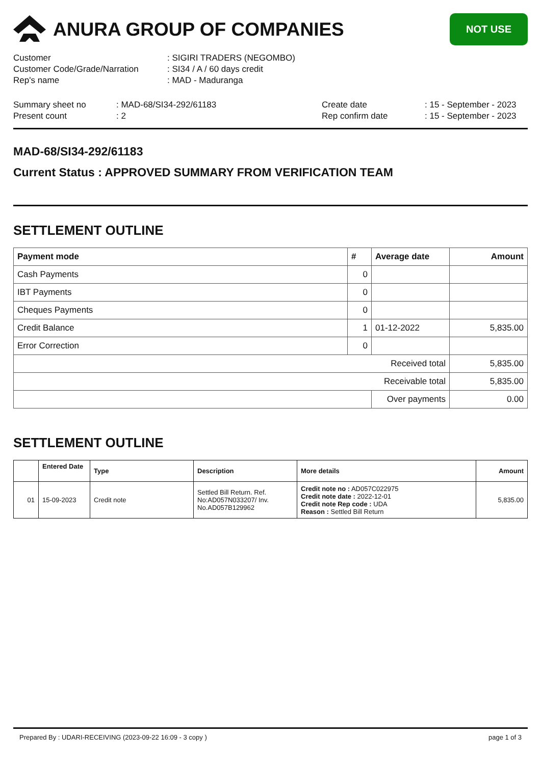ANURA GROUP OF COMPANIES
NOT USE
Customer
: SIGIRI TRADERS (NEGOMBO)
Customer Code/Grade/Narration
: SI34 / A / 60 days credit
Rep's name
: MAD - Maduranga
Summary sheet no
: MAD-68/SI34-292/61183
Create date
: 15 - September - 2023
Present count
: 2
Rep confirm date
: 15 - September - 2023
MAD-68/SI34-292/61183
Current Status : APPROVED SUMMARY FROM VERIFICATION TEAM
SETTLEMENT OUTLINE
| Payment mode | # | Average date | Amount |
| --- | --- | --- | --- |
| Cash Payments | 0 | | |
| IBT Payments | 0 | | |
| Cheques Payments | 0 | | |
| Credit Balance | 1 | 01-12-2022 | 5,835.00 |
| Error Correction | 0 | | |
| Received total | | | 5,835.00 |
| Receivable total | | | 5,835.00 |
| | | Over payments | 0.00 |
SETTLEMENT OUTLINE
| | Entered Date | Type | Description | More details | Amount |
| --- | --- | --- | --- | --- | --- |
| 01 | 15-09-2023 | Credit note | Settled Bill Return. Ref. No:AD057N033207/ Inv. No.AD057B129962 | Credit note no : AD057C022975 Credit note date : 2022-12-01 Credit note Rep code : UDA Reason : Settled Bill Return | 5,835.00 |
Prepared By : UDARI-RECEIVING (2023-09-22 16:09 - 3 copy ) page 1 of 3